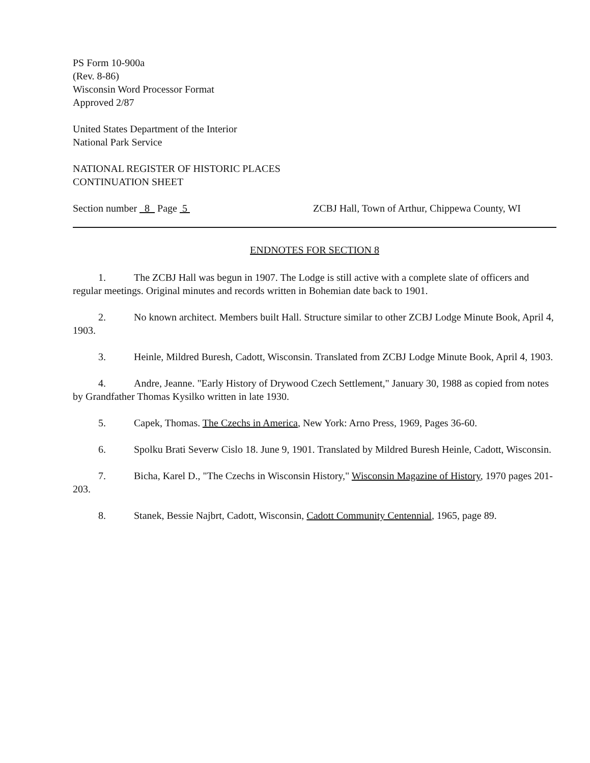PS Form 10-900a
(Rev. 8-86)
Wisconsin Word Processor Format
Approved 2/87
United States Department of the Interior
National Park Service
NATIONAL REGISTER OF HISTORIC PLACES
CONTINUATION SHEET
Section number 8 Page 5 ZCBJ Hall, Town of Arthur, Chippewa County, WI
ENDNOTES FOR SECTION 8
1. The ZCBJ Hall was begun in 1907. The Lodge is still active with a complete slate of officers and regular meetings. Original minutes and records written in Bohemian date back to 1901.
2. No known architect. Members built Hall. Structure similar to other ZCBJ Lodge Minute Book, April 4, 1903.
3. Heinle, Mildred Buresh, Cadott, Wisconsin. Translated from ZCBJ Lodge Minute Book, April 4, 1903.
4. Andre, Jeanne. "Early History of Drywood Czech Settlement," January 30, 1988 as copied from notes by Grandfather Thomas Kysilko written in late 1930.
5. Capek, Thomas. The Czechs in America, New York: Arno Press, 1969, Pages 36-60.
6. Spolku Brati Severw Cislo 18. June 9, 1901. Translated by Mildred Buresh Heinle, Cadott, Wisconsin.
7. Bicha, Karel D., "The Czechs in Wisconsin History," Wisconsin Magazine of History, 1970 pages 201-203.
8. Stanek, Bessie Najbrt, Cadott, Wisconsin, Cadott Community Centennial, 1965, page 89.